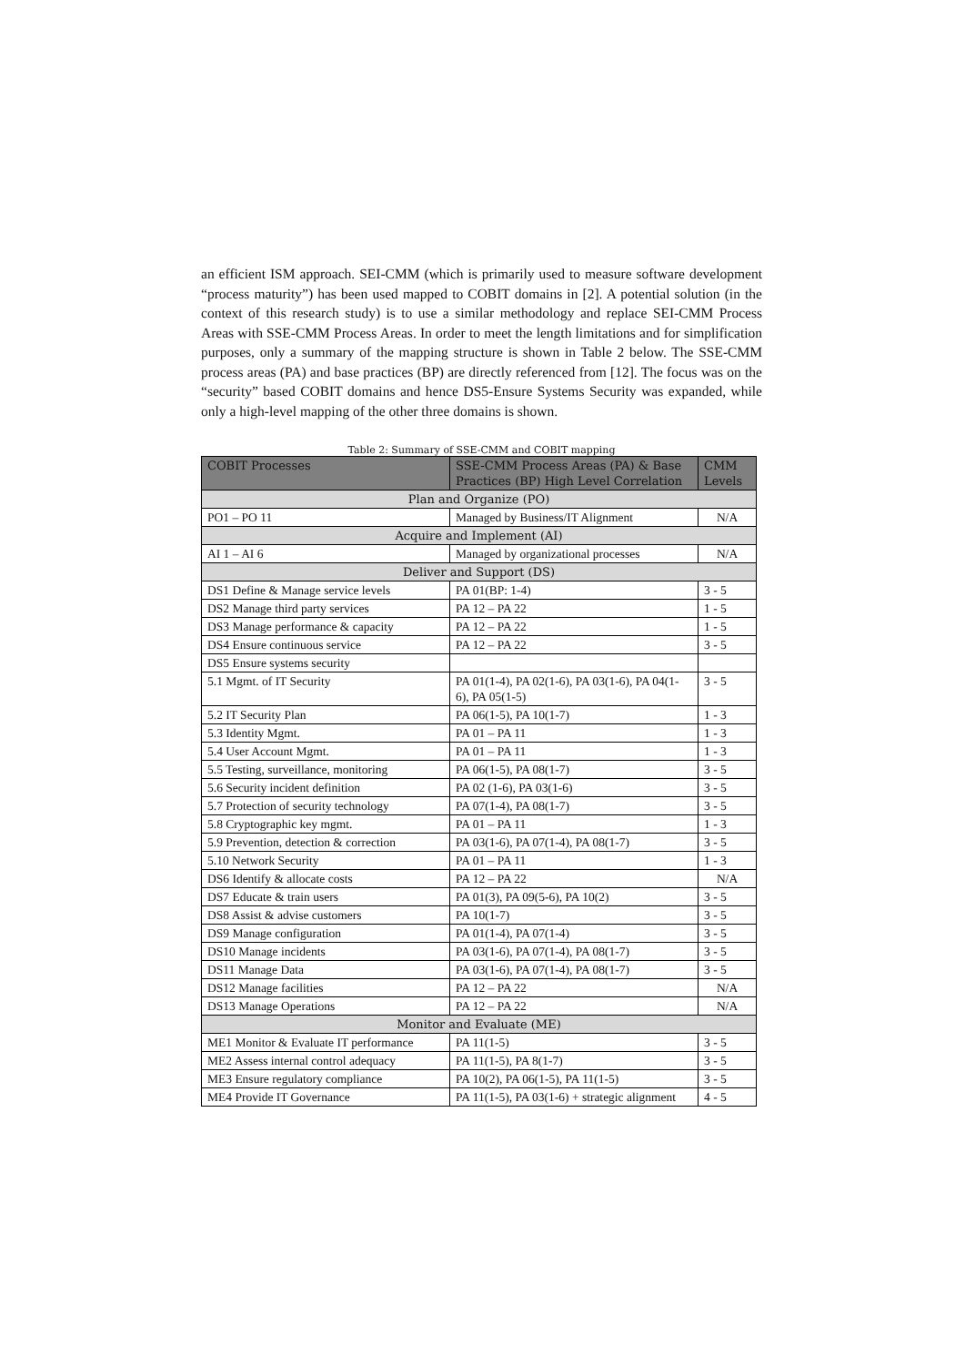an efficient ISM approach. SEI-CMM (which is primarily used to measure software development “process maturity”) has been used mapped to COBIT domains in [2]. A potential solution (in the context of this research study) is to use a similar methodology and replace SEI-CMM Process Areas with SSE-CMM Process Areas. In order to meet the length limitations and for simplification purposes, only a summary of the mapping structure is shown in Table 2 below. The SSE-CMM process areas (PA) and base practices (BP) are directly referenced from [12]. The focus was on the “security” based COBIT domains and hence DS5-Ensure Systems Security was expanded, while only a high-level mapping of the other three domains is shown.
Table 2: Summary of SSE-CMM and COBIT mapping
| COBIT Processes | SSE-CMM Process Areas (PA) & Base Practices (BP) High Level Correlation | CMM Levels |
| --- | --- | --- |
| Plan and Organize (PO) | | |
| PO1 – PO 11 | Managed by Business/IT Alignment | N/A |
| Acquire and Implement (AI) | | |
| AI 1 – AI 6 | Managed by organizational processes | N/A |
| Deliver and Support (DS) | | |
| DS1 Define & Manage service levels | PA 01(BP: 1-4) | 3 - 5 |
| DS2 Manage third party services | PA 12 – PA 22 | 1 - 5 |
| DS3 Manage performance & capacity | PA 12 – PA 22 | 1 - 5 |
| DS4 Ensure continuous service | PA 12 – PA 22 | 3 - 5 |
| DS5 Ensure systems security | | |
| 5.1 Mgmt. of IT Security | PA 01(1-4), PA 02(1-6), PA 03(1-6), PA 04(1-6), PA 05(1-5) | 3 - 5 |
| 5.2 IT Security Plan | PA 06(1-5), PA 10(1-7) | 1 - 3 |
| 5.3 Identity Mgmt. | PA 01 – PA 11 | 1 - 3 |
| 5.4 User Account Mgmt. | PA 01 – PA 11 | 1 - 3 |
| 5.5 Testing, surveillance, monitoring | PA 06(1-5), PA 08(1-7) | 3 - 5 |
| 5.6 Security incident definition | PA 02 (1-6), PA 03(1-6) | 3 - 5 |
| 5.7 Protection of security technology | PA 07(1-4), PA 08(1-7) | 3 - 5 |
| 5.8 Cryptographic key mgmt. | PA 01 – PA 11 | 1 - 3 |
| 5.9 Prevention, detection & correction | PA 03(1-6), PA 07(1-4), PA 08(1-7) | 3 - 5 |
| 5.10 Network Security | PA 01 – PA 11 | 1 - 3 |
| DS6 Identify & allocate costs | PA 12 – PA 22 | N/A |
| DS7 Educate & train users | PA 01(3), PA 09(5-6), PA 10(2) | 3 - 5 |
| DS8 Assist & advise customers | PA 10(1-7) | 3 - 5 |
| DS9 Manage configuration | PA 01(1-4), PA 07(1-4) | 3 - 5 |
| DS10 Manage incidents | PA 03(1-6), PA 07(1-4), PA 08(1-7) | 3 - 5 |
| DS11 Manage Data | PA 03(1-6), PA 07(1-4), PA 08(1-7) | 3 - 5 |
| DS12 Manage facilities | PA 12 – PA 22 | N/A |
| DS13 Manage Operations | PA 12 – PA 22 | N/A |
| Monitor and Evaluate (ME) | | |
| ME1 Monitor & Evaluate IT performance | PA 11(1-5) | 3 - 5 |
| ME2 Assess internal control adequacy | PA 11(1-5), PA 8(1-7) | 3 - 5 |
| ME3 Ensure regulatory compliance | PA 10(2), PA 06(1-5), PA 11(1-5) | 3 - 5 |
| ME4 Provide IT Governance | PA 11(1-5), PA 03(1-6) + strategic alignment | 4 - 5 |